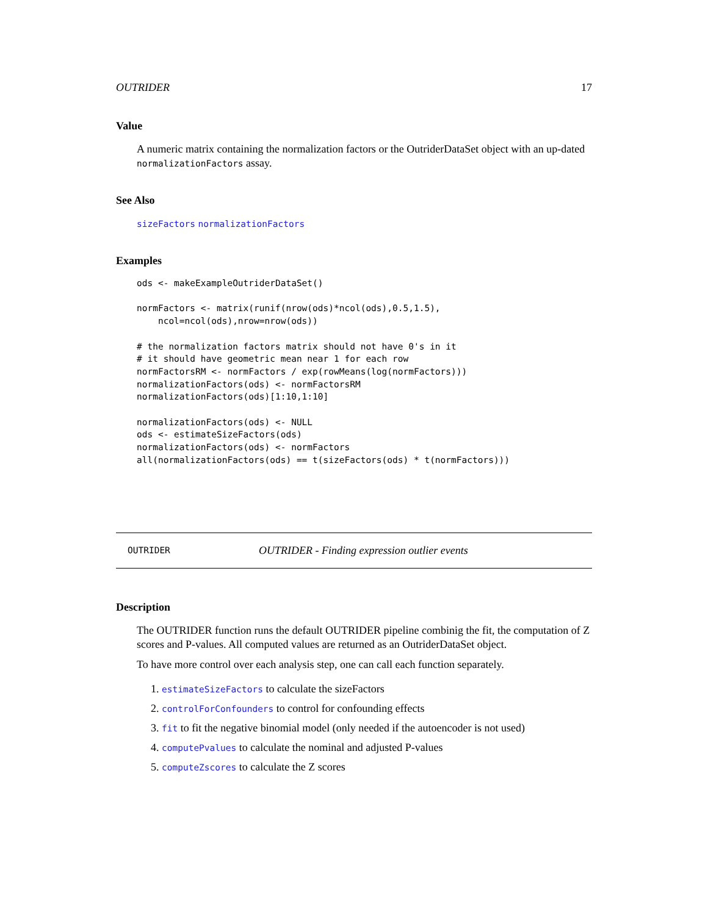OUTRIDER 17
Value
A numeric matrix containing the normalization factors or the OutriderDataSet object with an up-dated normalizationFactors assay.
See Also
sizeFactors normalizationFactors
Examples
ods <- makeExampleOutriderDataSet()

normFactors <- matrix(runif(nrow(ods)*ncol(ods),0.5,1.5),
    ncol=ncol(ods),nrow=nrow(ods))

# the normalization factors matrix should not have 0's in it
# it should have geometric mean near 1 for each row
normFactorsRM <- normFactors / exp(rowMeans(log(normFactors)))
normalizationFactors(ods) <- normFactorsRM
normalizationFactors(ods)[1:10,1:10]

normalizationFactors(ods) <- NULL
ods <- estimateSizeFactors(ods)
normalizationFactors(ods) <- normFactors
all(normalizationFactors(ods) == t(sizeFactors(ods) * t(normFactors)))
OUTRIDER OUTRIDER - Finding expression outlier events
Description
The OUTRIDER function runs the default OUTRIDER pipeline combinig the fit, the computation of Z scores and P-values. All computed values are returned as an OutriderDataSet object.
To have more control over each analysis step, one can call each function separately.
1. estimateSizeFactors to calculate the sizeFactors
2. controlForConfounders to control for confounding effects
3. fit to fit the negative binomial model (only needed if the autoencoder is not used)
4. computePvalues to calculate the nominal and adjusted P-values
5. computeZscores to calculate the Z scores